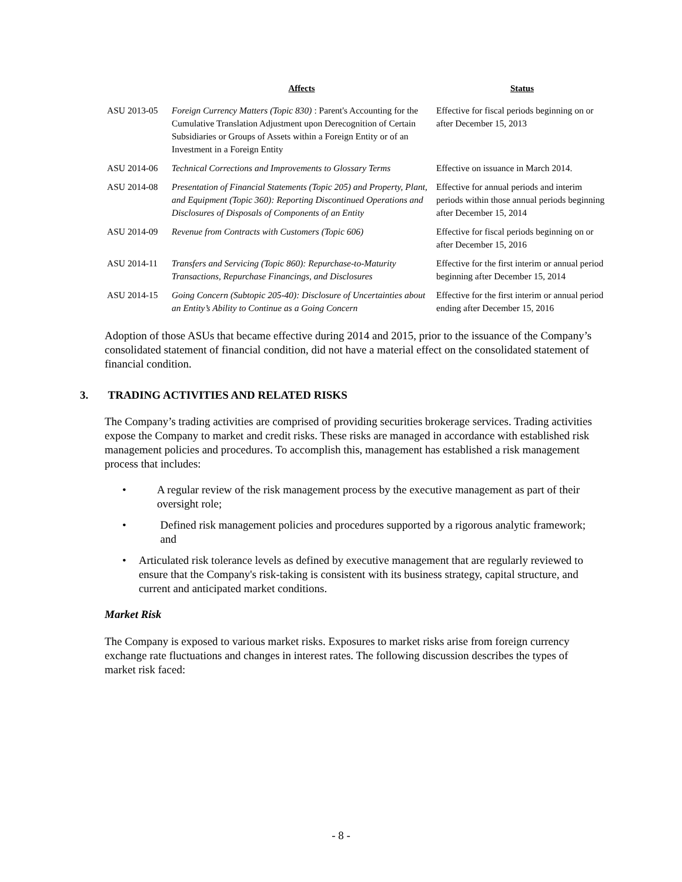| | Affects | Status |
| --- | --- | --- |
| ASU 2013-05 | Foreign Currency Matters (Topic 830) : Parent's Accounting for the Cumulative Translation Adjustment upon Derecognition of Certain Subsidiaries or Groups of Assets within a Foreign Entity or of an Investment in a Foreign Entity | Effective for fiscal periods beginning on or after December 15, 2013 |
| ASU 2014-06 | Technical Corrections and Improvements to Glossary Terms | Effective on issuance in March 2014. |
| ASU 2014-08 | Presentation of Financial Statements (Topic 205) and Property, Plant, and Equipment (Topic 360): Reporting Discontinued Operations and Disclosures of Disposals of Components of an Entity | Effective for annual periods and interim periods within those annual periods beginning after December 15, 2014 |
| ASU 2014-09 | Revenue from Contracts with Customers (Topic 606) | Effective for fiscal periods beginning on or after December 15, 2016 |
| ASU 2014-11 | Transfers and Servicing (Topic 860): Repurchase-to-Maturity Transactions, Repurchase Financings, and Disclosures | Effective for the first interim or annual period beginning after December 15, 2014 |
| ASU 2014-15 | Going Concern (Subtopic 205-40): Disclosure of Uncertainties about an Entity’s Ability to Continue as a Going Concern | Effective for the first interim or annual period ending after December 15, 2016 |
Adoption of those ASUs that became effective during 2014 and 2015, prior to the issuance of the Company’s consolidated statement of financial condition, did not have a material effect on the consolidated statement of financial condition.
3. TRADING ACTIVITIES AND RELATED RISKS
The Company’s trading activities are comprised of providing securities brokerage services. Trading activities expose the Company to market and credit risks. These risks are managed in accordance with established risk management policies and procedures. To accomplish this, management has established a risk management process that includes:
• A regular review of the risk management process by the executive management as part of their oversight role;
• Defined risk management policies and procedures supported by a rigorous analytic framework; and
• Articulated risk tolerance levels as defined by executive management that are regularly reviewed to ensure that the Company's risk-taking is consistent with its business strategy, capital structure, and current and anticipated market conditions.
Market Risk
The Company is exposed to various market risks. Exposures to market risks arise from foreign currency exchange rate fluctuations and changes in interest rates. The following discussion describes the types of market risk faced:
- 8 -